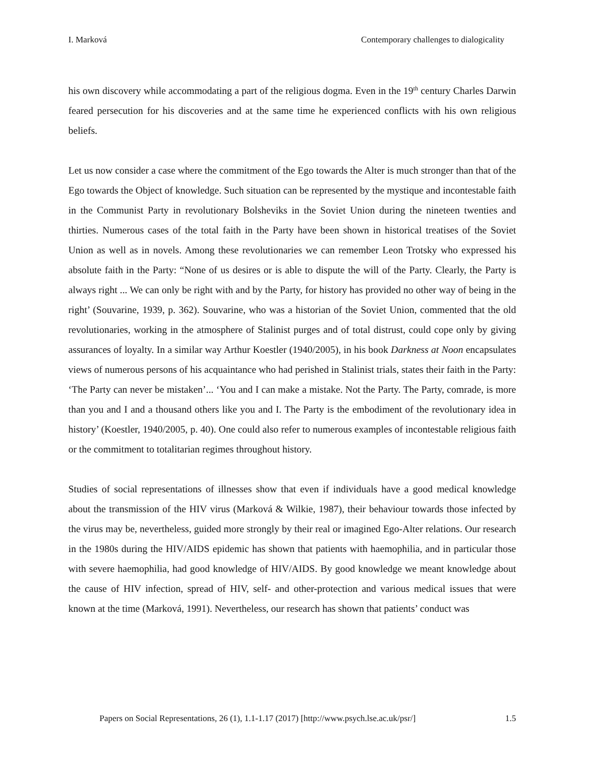I. Marková Contemporary challenges to dialogicality
his own discovery while accommodating a part of the religious dogma. Even in the 19<sup>th</sup> century Charles Darwin feared persecution for his discoveries and at the same time he experienced conflicts with his own religious beliefs.
Let us now consider a case where the commitment of the Ego towards the Alter is much stronger than that of the Ego towards the Object of knowledge. Such situation can be represented by the mystique and incontestable faith in the Communist Party in revolutionary Bolsheviks in the Soviet Union during the nineteen twenties and thirties. Numerous cases of the total faith in the Party have been shown in historical treatises of the Soviet Union as well as in novels. Among these revolutionaries we can remember Leon Trotsky who expressed his absolute faith in the Party: “None of us desires or is able to dispute the will of the Party. Clearly, the Party is always right ... We can only be right with and by the Party, for history has provided no other way of being in the right’ (Souvarine, 1939, p. 362). Souvarine, who was a historian of the Soviet Union, commented that the old revolutionaries, working in the atmosphere of Stalinist purges and of total distrust, could cope only by giving assurances of loyalty. In a similar way Arthur Koestler (1940/2005), in his book Darkness at Noon encapsulates views of numerous persons of his acquaintance who had perished in Stalinist trials, states their faith in the Party: ‘The Party can never be mistaken’... ‘You and I can make a mistake. Not the Party. The Party, comrade, is more than you and I and a thousand others like you and I. The Party is the embodiment of the revolutionary idea in history’ (Koestler, 1940/2005, p. 40). One could also refer to numerous examples of incontestable religious faith or the commitment to totalitarian regimes throughout history.
Studies of social representations of illnesses show that even if individuals have a good medical knowledge about the transmission of the HIV virus (Marková & Wilkie, 1987), their behaviour towards those infected by the virus may be, nevertheless, guided more strongly by their real or imagined Ego-Alter relations. Our research in the 1980s during the HIV/AIDS epidemic has shown that patients with haemophilia, and in particular those with severe haemophilia, had good knowledge of HIV/AIDS. By good knowledge we meant knowledge about the cause of HIV infection, spread of HIV, self- and other-protection and various medical issues that were known at the time (Marková, 1991). Nevertheless, our research has shown that patients’ conduct was
Papers on Social Representations, 26 (1), 1.1-1.17 (2017) [http://www.psych.lse.ac.uk/psr/] 1.5